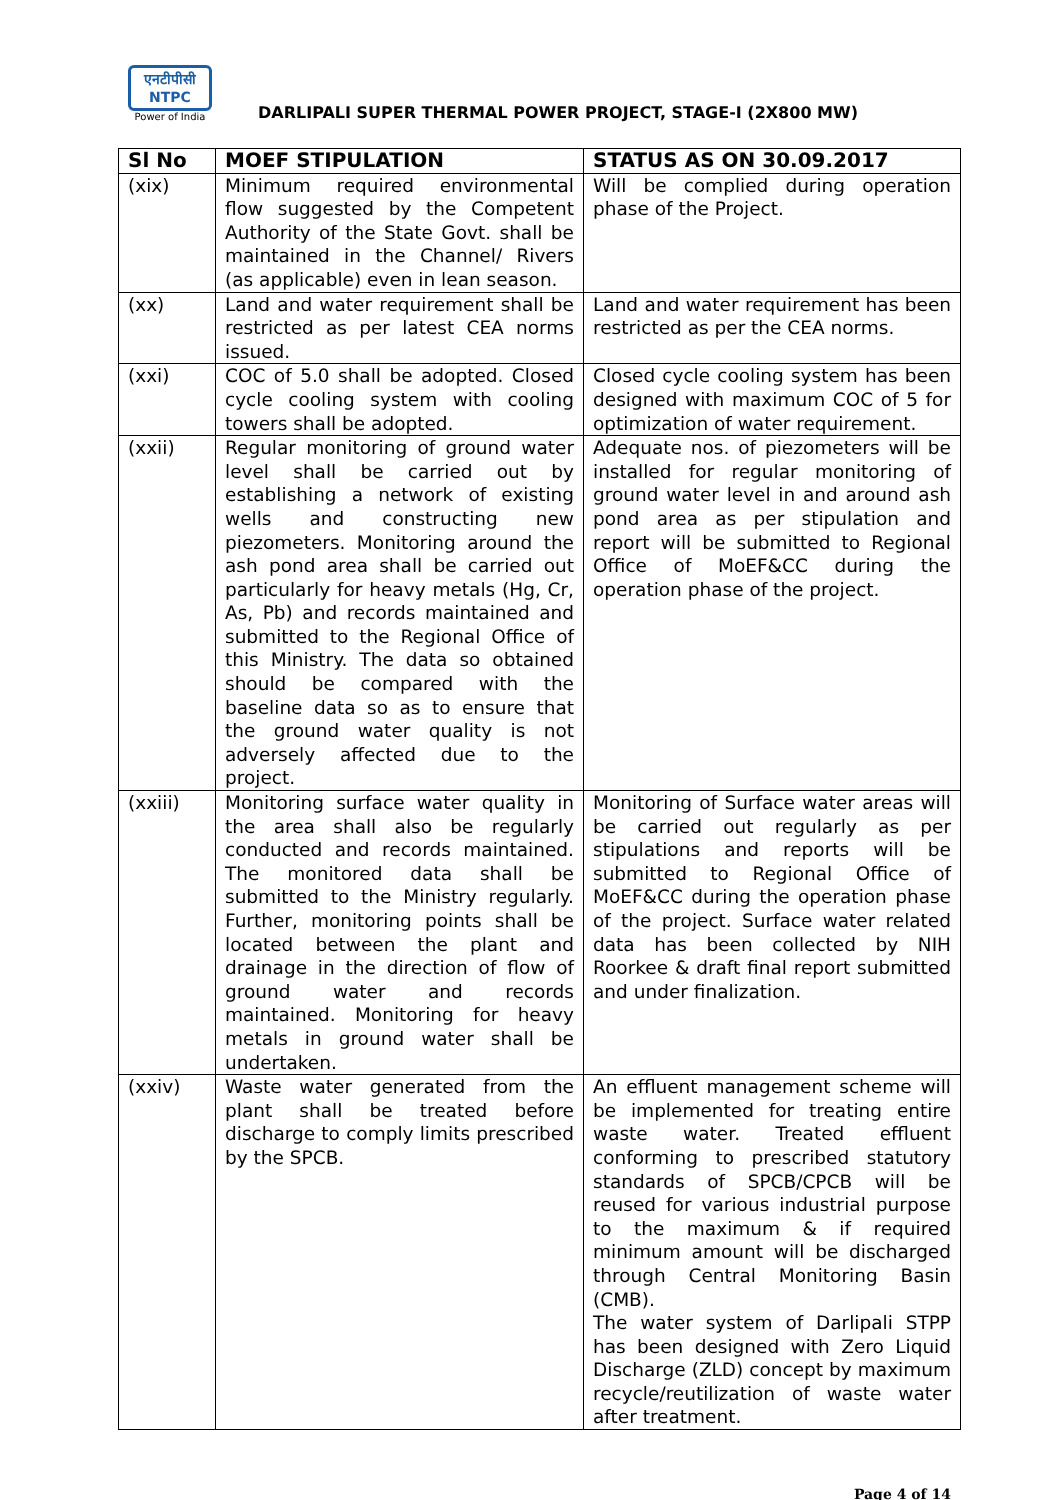एनटीपीसी
NTPC
Power of India
DARLIPALI SUPER THERMAL POWER PROJECT, STAGE-I (2X800 MW)
| Sl No | MOEF STIPULATION | STATUS AS ON 30.09.2017 |
| --- | --- | --- |
| (xix) | Minimum required environmental flow suggested by the Competent Authority of the State Govt. shall be maintained in the Channel/ Rivers (as applicable) even in lean season. | Will be complied during operation phase of the Project. |
| (xx) | Land and water requirement shall be restricted as per latest CEA norms issued. | Land and water requirement has been restricted as per the CEA norms. |
| (xxi) | COC of 5.0 shall be adopted. Closed cycle cooling system with cooling towers shall be adopted. | Closed cycle cooling system has been designed with maximum COC of 5 for optimization of water requirement. |
| (xxii) | Regular monitoring of ground water level shall be carried out by establishing a network of existing wells and constructing new piezometers. Monitoring around the ash pond area shall be carried out particularly for heavy metals (Hg, Cr, As, Pb) and records maintained and submitted to the Regional Office of this Ministry. The data so obtained should be compared with the baseline data so as to ensure that the ground water quality is not adversely affected due to the project. | Adequate nos. of piezometers will be installed for regular monitoring of ground water level in and around ash pond area as per stipulation and report will be submitted to Regional Office of MoEF&CC during the operation phase of the project. |
| (xxiii) | Monitoring surface water quality in the area shall also be regularly conducted and records maintained. The monitored data shall be submitted to the Ministry regularly. Further, monitoring points shall be located between the plant and drainage in the direction of flow of ground water and records maintained. Monitoring for heavy metals in ground water shall be undertaken. | Monitoring of Surface water areas will be carried out regularly as per stipulations and reports will be submitted to Regional Office of MoEF&CC during the operation phase of the project. Surface water related data has been collected by NIH Roorkee & draft final report submitted and under finalization. |
| (xxiv) | Waste water generated from the plant shall be treated before discharge to comply limits prescribed by the SPCB. | An effluent management scheme will be implemented for treating entire waste water. Treated effluent conforming to prescribed statutory standards of SPCB/CPCB will be reused for various industrial purpose to the maximum & if required minimum amount will be discharged through Central Monitoring Basin (CMB). The water system of Darlipali STPP has been designed with Zero Liquid Discharge (ZLD) concept by maximum recycle/reutilization of waste water after treatment. |
Page 4 of 14